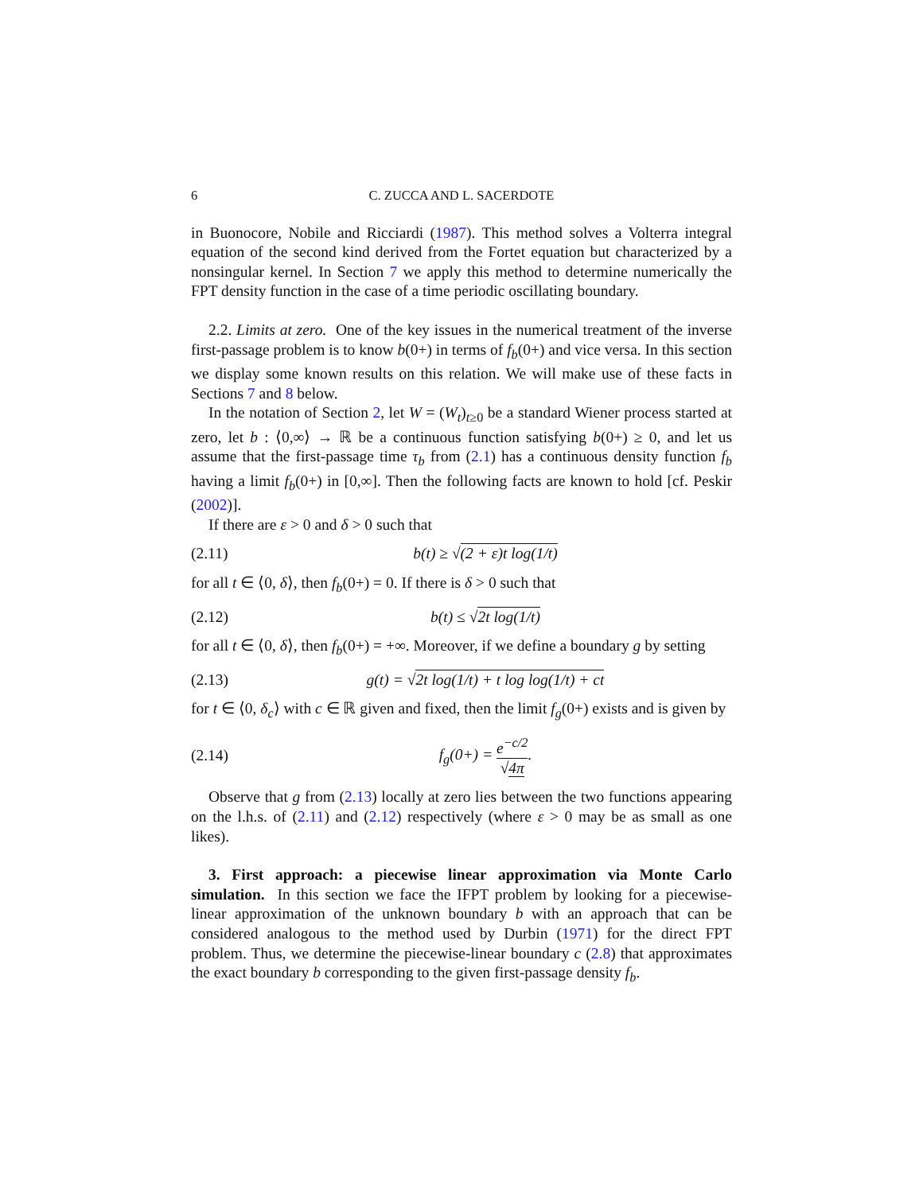6 C. ZUCCA AND L. SACERDOTE
in Buonocore, Nobile and Ricciardi (1987). This method solves a Volterra integral equation of the second kind derived from the Fortet equation but characterized by a nonsingular kernel. In Section 7 we apply this method to determine numerically the FPT density function in the case of a time periodic oscillating boundary.
2.2. Limits at zero. One of the key issues in the numerical treatment of the inverse first-passage problem is to know b(0+) in terms of f<sub>b</sub>(0+) and vice versa. In this section we display some known results on this relation. We will make use of these facts in Sections 7 and 8 below.
In the notation of Section 2, let W = (W<sub>t</sub>)<sub>t≥0</sub> be a standard Wiener process started at zero, let b : ⟨0,∞⟩ → ℝ be a continuous function satisfying b(0+) ≥ 0, and let us assume that the first-passage time τ<sub>b</sub> from (2.1) has a continuous density function f<sub>b</sub> having a limit f<sub>b</sub>(0+) in [0,∞]. Then the following facts are known to hold [cf. Peskir (2002)].
If there are ε > 0 and δ > 0 such that
(2.11) b(t) ≥ √(2 + ε)t log(1/t)
for all t ∈ ⟨0, δ⟩, then f<sub>b</sub>(0+) = 0. If there is δ > 0 such that
(2.12) b(t) ≤ √2t log(1/t)
for all t ∈ ⟨0, δ⟩, then f<sub>b</sub>(0+) = +∞. Moreover, if we define a boundary g by setting
(2.13) g(t) = √2t log(1/t) + t log log(1/t) + ct
for t ∈ ⟨0, δ<sub>c</sub>⟩ with c ∈ ℝ given and fixed, then the limit f<sub>g</sub>(0+) exists and is given by
(2.14) f<sub>g</sub>(0+) = e<sup>−c/2</sup> √4π.
Observe that g from (2.13) locally at zero lies between the two functions appearing on the l.h.s. of (2.11) and (2.12) respectively (where ε > 0 may be as small as one likes).
3. First approach: a piecewise linear approximation via Monte Carlo simulation. In this section we face the IFPT problem by looking for a piecewise-linear approximation of the unknown boundary b with an approach that can be considered analogous to the method used by Durbin (1971) for the direct FPT problem. Thus, we determine the piecewise-linear boundary c (2.8) that approximates the exact boundary b corresponding to the given first-passage density f<sub>b</sub>.